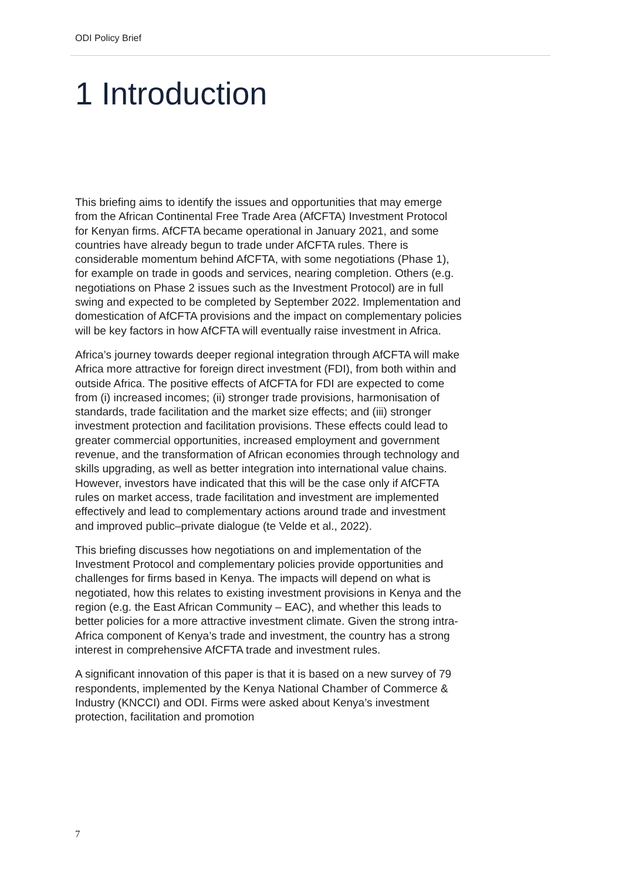ODI Policy Brief
1 Introduction
This briefing aims to identify the issues and opportunities that may emerge from the African Continental Free Trade Area (AfCFTA) Investment Protocol for Kenyan firms. AfCFTA became operational in January 2021, and some countries have already begun to trade under AfCFTA rules. There is considerable momentum behind AfCFTA, with some negotiations (Phase 1), for example on trade in goods and services, nearing completion. Others (e.g. negotiations on Phase 2 issues such as the Investment Protocol) are in full swing and expected to be completed by September 2022. Implementation and domestication of AfCFTA provisions and the impact on complementary policies will be key factors in how AfCFTA will eventually raise investment in Africa.
Africa’s journey towards deeper regional integration through AfCFTA will make Africa more attractive for foreign direct investment (FDI), from both within and outside Africa. The positive effects of AfCFTA for FDI are expected to come from (i) increased incomes; (ii) stronger trade provisions, harmonisation of standards, trade facilitation and the market size effects; and (iii) stronger investment protection and facilitation provisions. These effects could lead to greater commercial opportunities, increased employment and government revenue, and the transformation of African economies through technology and skills upgrading, as well as better integration into international value chains. However, investors have indicated that this will be the case only if AfCFTA rules on market access, trade facilitation and investment are implemented effectively and lead to complementary actions around trade and investment and improved public–private dialogue (te Velde et al., 2022).
This briefing discusses how negotiations on and implementation of the Investment Protocol and complementary policies provide opportunities and challenges for firms based in Kenya. The impacts will depend on what is negotiated, how this relates to existing investment provisions in Kenya and the region (e.g. the East African Community – EAC), and whether this leads to better policies for a more attractive investment climate. Given the strong intra-Africa component of Kenya’s trade and investment, the country has a strong interest in comprehensive AfCFTA trade and investment rules.
A significant innovation of this paper is that it is based on a new survey of 79 respondents, implemented by the Kenya National Chamber of Commerce & Industry (KNCCI) and ODI. Firms were asked about Kenya’s investment protection, facilitation and promotion
7